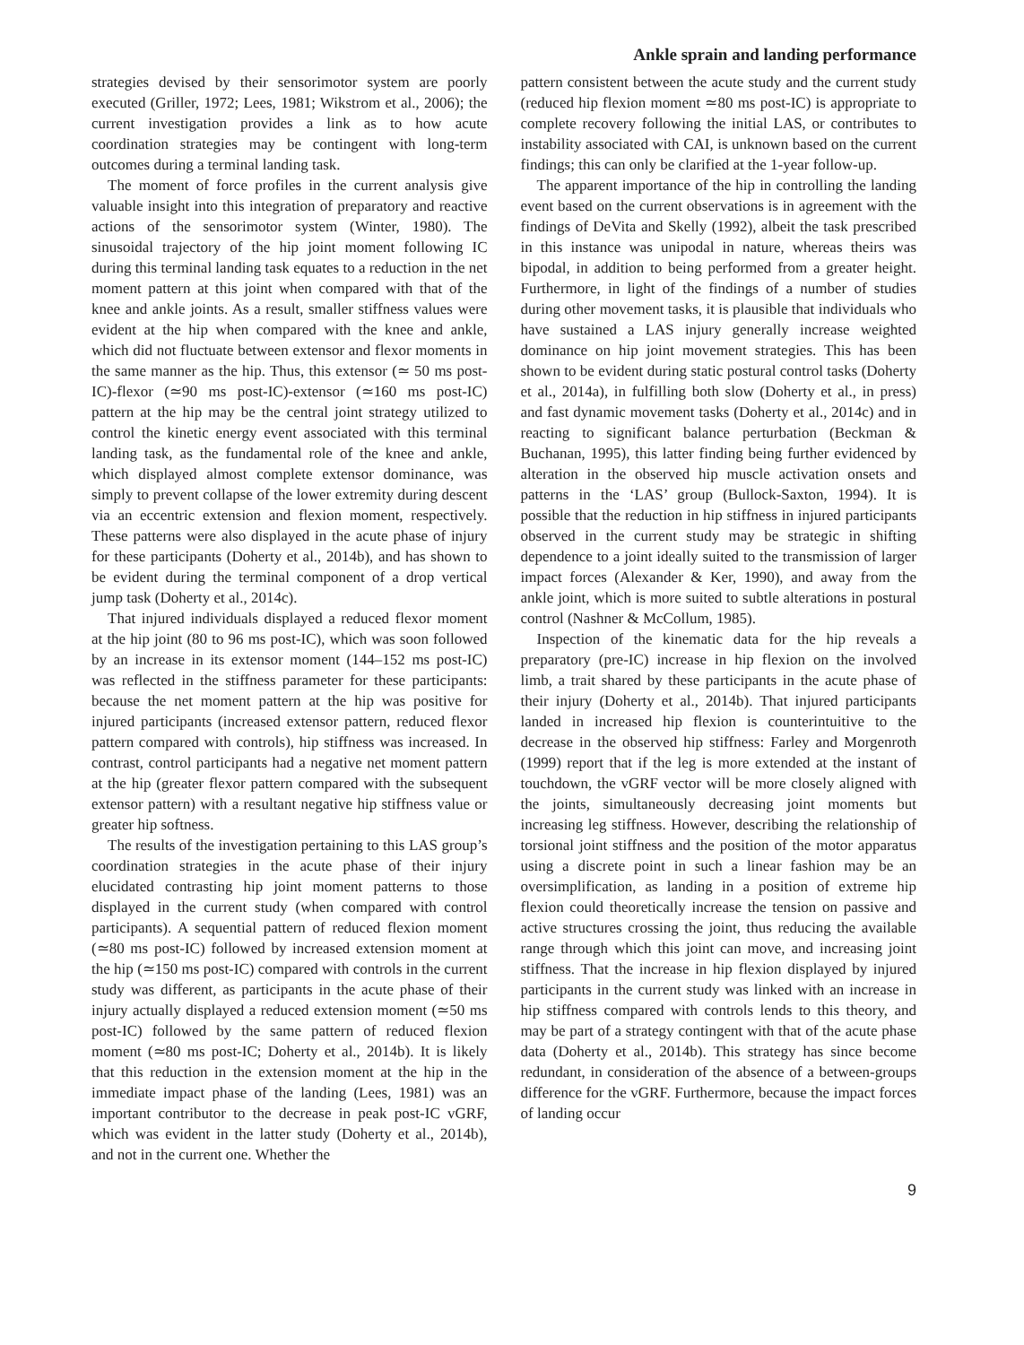Ankle sprain and landing performance
strategies devised by their sensorimotor system are poorly executed (Griller, 1972; Lees, 1981; Wikstrom et al., 2006); the current investigation provides a link as to how acute coordination strategies may be contingent with long-term outcomes during a terminal landing task.
The moment of force profiles in the current analysis give valuable insight into this integration of preparatory and reactive actions of the sensorimotor system (Winter, 1980). The sinusoidal trajectory of the hip joint moment following IC during this terminal landing task equates to a reduction in the net moment pattern at this joint when compared with that of the knee and ankle joints. As a result, smaller stiffness values were evident at the hip when compared with the knee and ankle, which did not fluctuate between extensor and flexor moments in the same manner as the hip. Thus, this extensor (≃ 50 ms post-IC)-flexor (≃90 ms post-IC)-extensor (≃160 ms post-IC) pattern at the hip may be the central joint strategy utilized to control the kinetic energy event associated with this terminal landing task, as the fundamental role of the knee and ankle, which displayed almost complete extensor dominance, was simply to prevent collapse of the lower extremity during descent via an eccentric extension and flexion moment, respectively. These patterns were also displayed in the acute phase of injury for these participants (Doherty et al., 2014b), and has shown to be evident during the terminal component of a drop vertical jump task (Doherty et al., 2014c).
That injured individuals displayed a reduced flexor moment at the hip joint (80 to 96 ms post-IC), which was soon followed by an increase in its extensor moment (144–152 ms post-IC) was reflected in the stiffness parameter for these participants: because the net moment pattern at the hip was positive for injured participants (increased extensor pattern, reduced flexor pattern compared with controls), hip stiffness was increased. In contrast, control participants had a negative net moment pattern at the hip (greater flexor pattern compared with the subsequent extensor pattern) with a resultant negative hip stiffness value or greater hip softness.
The results of the investigation pertaining to this LAS group’s coordination strategies in the acute phase of their injury elucidated contrasting hip joint moment patterns to those displayed in the current study (when compared with control participants). A sequential pattern of reduced flexion moment (≃80 ms post-IC) followed by increased extension moment at the hip (≃150 ms post-IC) compared with controls in the current study was different, as participants in the acute phase of their injury actually displayed a reduced extension moment (≃50 ms post-IC) followed by the same pattern of reduced flexion moment (≃80 ms post-IC; Doherty et al., 2014b). It is likely that this reduction in the extension moment at the hip in the immediate impact phase of the landing (Lees, 1981) was an important contributor to the decrease in peak post-IC vGRF, which was evident in the latter study (Doherty et al., 2014b), and not in the current one. Whether the
pattern consistent between the acute study and the current study (reduced hip flexion moment ≃80 ms post-IC) is appropriate to complete recovery following the initial LAS, or contributes to instability associated with CAI, is unknown based on the current findings; this can only be clarified at the 1-year follow-up.
The apparent importance of the hip in controlling the landing event based on the current observations is in agreement with the findings of DeVita and Skelly (1992), albeit the task prescribed in this instance was unipodal in nature, whereas theirs was bipodal, in addition to being performed from a greater height. Furthermore, in light of the findings of a number of studies during other movement tasks, it is plausible that individuals who have sustained a LAS injury generally increase weighted dominance on hip joint movement strategies. This has been shown to be evident during static postural control tasks (Doherty et al., 2014a), in fulfilling both slow (Doherty et al., in press) and fast dynamic movement tasks (Doherty et al., 2014c) and in reacting to significant balance perturbation (Beckman & Buchanan, 1995), this latter finding being further evidenced by alteration in the observed hip muscle activation onsets and patterns in the ‘LAS’ group (Bullock-Saxton, 1994). It is possible that the reduction in hip stiffness in injured participants observed in the current study may be strategic in shifting dependence to a joint ideally suited to the transmission of larger impact forces (Alexander & Ker, 1990), and away from the ankle joint, which is more suited to subtle alterations in postural control (Nashner & McCollum, 1985).
Inspection of the kinematic data for the hip reveals a preparatory (pre-IC) increase in hip flexion on the involved limb, a trait shared by these participants in the acute phase of their injury (Doherty et al., 2014b). That injured participants landed in increased hip flexion is counterintuitive to the decrease in the observed hip stiffness: Farley and Morgenroth (1999) report that if the leg is more extended at the instant of touchdown, the vGRF vector will be more closely aligned with the joints, simultaneously decreasing joint moments but increasing leg stiffness. However, describing the relationship of torsional joint stiffness and the position of the motor apparatus using a discrete point in such a linear fashion may be an oversimplification, as landing in a position of extreme hip flexion could theoretically increase the tension on passive and active structures crossing the joint, thus reducing the available range through which this joint can move, and increasing joint stiffness. That the increase in hip flexion displayed by injured participants in the current study was linked with an increase in hip stiffness compared with controls lends to this theory, and may be part of a strategy contingent with that of the acute phase data (Doherty et al., 2014b). This strategy has since become redundant, in consideration of the absence of a between-groups difference for the vGRF. Furthermore, because the impact forces of landing occur
9